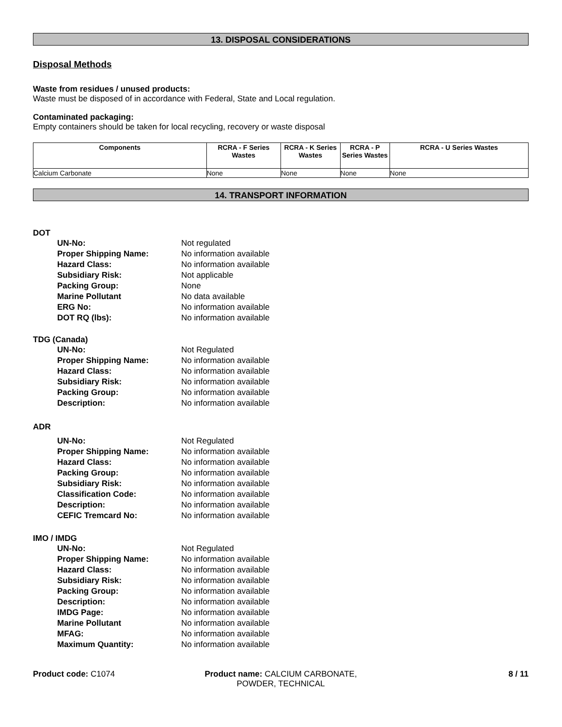13. DISPOSAL CONSIDERATIONS
Disposal Methods
Waste from residues / unused products:
Waste must be disposed of in accordance with Federal, State and Local regulation.
Contaminated packaging:
Empty containers should be taken for local recycling, recovery or waste disposal
| Components | RCRA - F Series Wastes | RCRA - K Series Wastes | RCRA - P Series Wastes | RCRA - U Series Wastes |
| --- | --- | --- | --- | --- |
| Calcium Carbonate | None | None | None | None |
14. TRANSPORT INFORMATION
DOT
| UN-No: | Not regulated |
| Proper Shipping Name: | No information available |
| Hazard Class: | No information available |
| Subsidiary Risk: | Not applicable |
| Packing Group: | None |
| Marine Pollutant | No data available |
| ERG No: | No information available |
| DOT RQ (lbs): | No information available |
TDG (Canada)
| UN-No: | Not Regulated |
| Proper Shipping Name: | No information available |
| Hazard Class: | No information available |
| Subsidiary Risk: | No information available |
| Packing Group: | No information available |
| Description: | No information available |
ADR
| UN-No: | Not Regulated |
| Proper Shipping Name: | No information available |
| Hazard Class: | No information available |
| Packing Group: | No information available |
| Subsidiary Risk: | No information available |
| Classification Code: | No information available |
| Description: | No information available |
| CEFIC Tremcard No: | No information available |
IMO / IMDG
| UN-No: | Not Regulated |
| Proper Shipping Name: | No information available |
| Hazard Class: | No information available |
| Subsidiary Risk: | No information available |
| Packing Group: | No information available |
| Description: | No information available |
| IMDG Page: | No information available |
| Marine Pollutant | No information available |
| MFAG: | No information available |
| Maximum Quantity: | No information available |
Product code: C1074 Product name: CALCIUM CARBONATE, POWDER, TECHNICAL
8 / 11